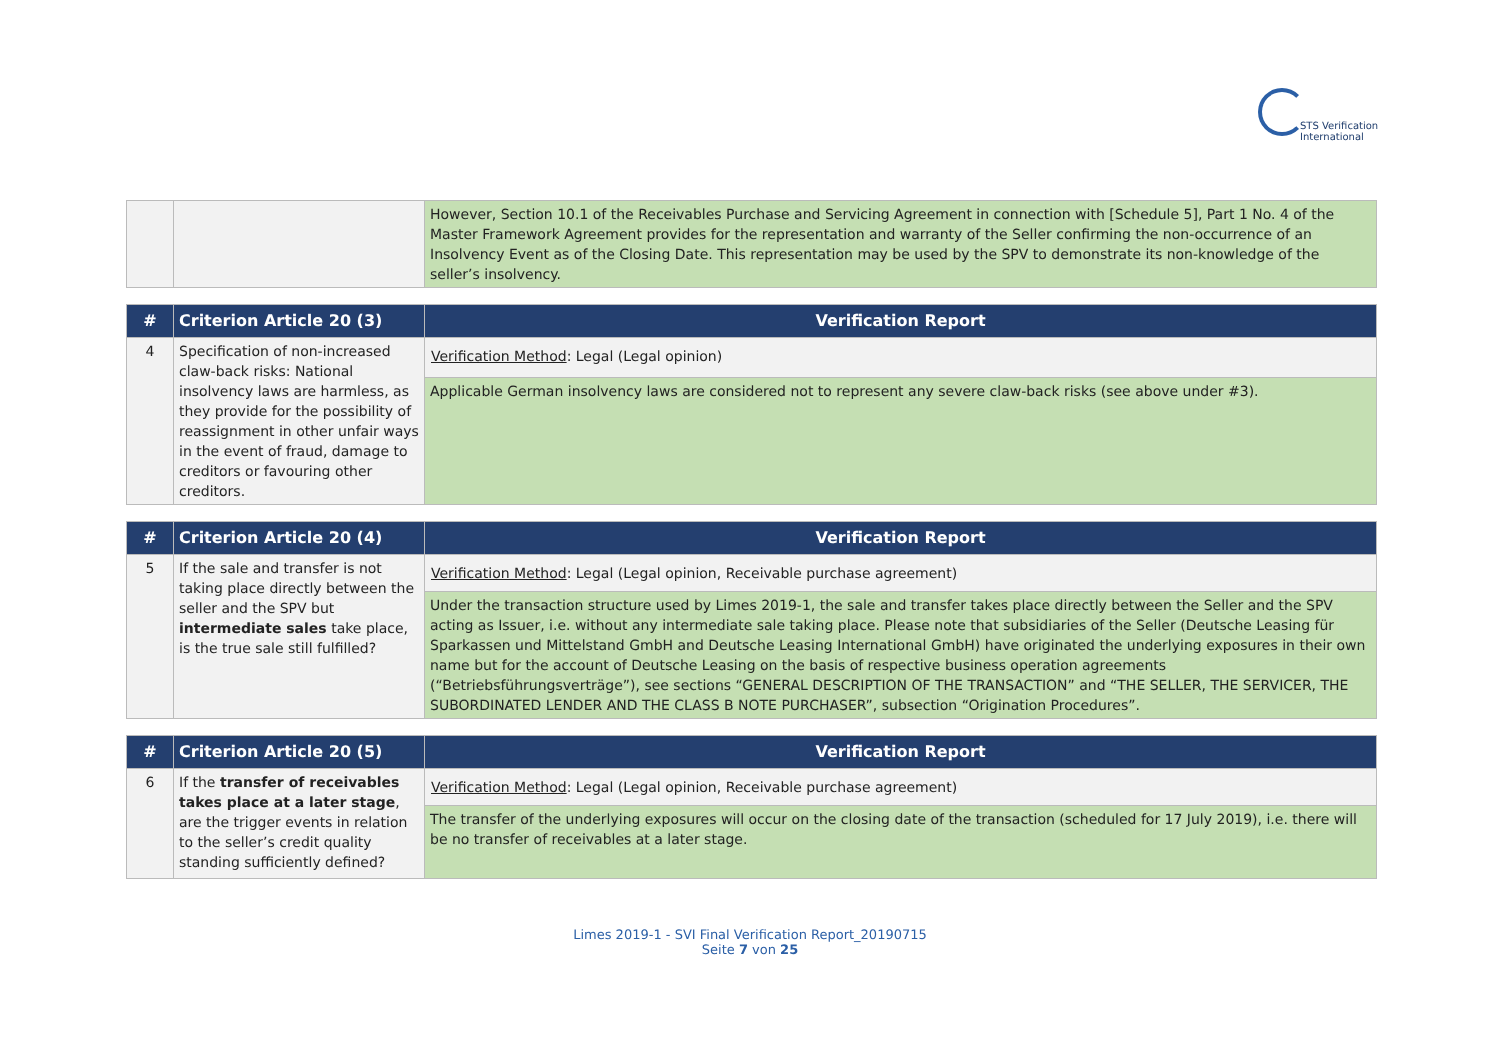STS Verification
International
| | | However, Section 10.1 of the Receivables Purchase and Servicing Agreement in connection with [Schedule 5], Part 1 No. 4 of the Master Framework Agreement provides for the representation and warranty of the Seller confirming the non-occurrence of an Insolvency Event as of the Closing Date. This representation may be used by the SPV to demonstrate its non-knowledge of the seller’s insolvency. |
| # | Criterion Article 20 (3) | Verification Report |
| --- | --- | --- |
| 4 | Specification of non-increased claw-back risks: National insolvency laws are harmless, as they provide for the possibility of reassignment in other unfair ways in the event of fraud, damage to creditors or favouring other creditors. | Verification Method : Legal (Legal opinion) |
| | | Applicable German insolvency laws are considered not to represent any severe claw-back risks (see above under #3). |
| # | Criterion Article 20 (4) | Verification Report |
| --- | --- | --- |
| 5 | If the sale and transfer is not taking place directly between the seller and the SPV but intermediate sales take place, is the true sale still fulfilled? | Verification Method : Legal (Legal opinion, Receivable purchase agreement) |
| | | Under the transaction structure used by Limes 2019-1, the sale and transfer takes place directly between the Seller and the SPV acting as Issuer, i.e. without any intermediate sale taking place. Please note that subsidiaries of the Seller (Deutsche Leasing für Sparkassen und Mittelstand GmbH and Deutsche Leasing International GmbH) have originated the underlying exposures in their own name but for the account of Deutsche Leasing on the basis of respective business operation agreements (“Betriebsführungsverträge”), see sections “GENERAL DESCRIPTION OF THE TRANSACTION” and “THE SELLER, THE SERVICER, THE SUBORDINATED LENDER AND THE CLASS B NOTE PURCHASER”, subsection “Origination Procedures”. |
| # | Criterion Article 20 (5) | Verification Report |
| --- | --- | --- |
| 6 | If the transfer of receivables takes place at a later stage , are the trigger events in relation to the seller’s credit quality standing sufficiently defined? | Verification Method : Legal (Legal opinion, Receivable purchase agreement) |
| | | The transfer of the underlying exposures will occur on the closing date of the transaction (scheduled for 17 July 2019), i.e. there will be no transfer of receivables at a later stage. |
Limes 2019-1 - SVI Final Verification Report_20190715
Seite 7 von 25